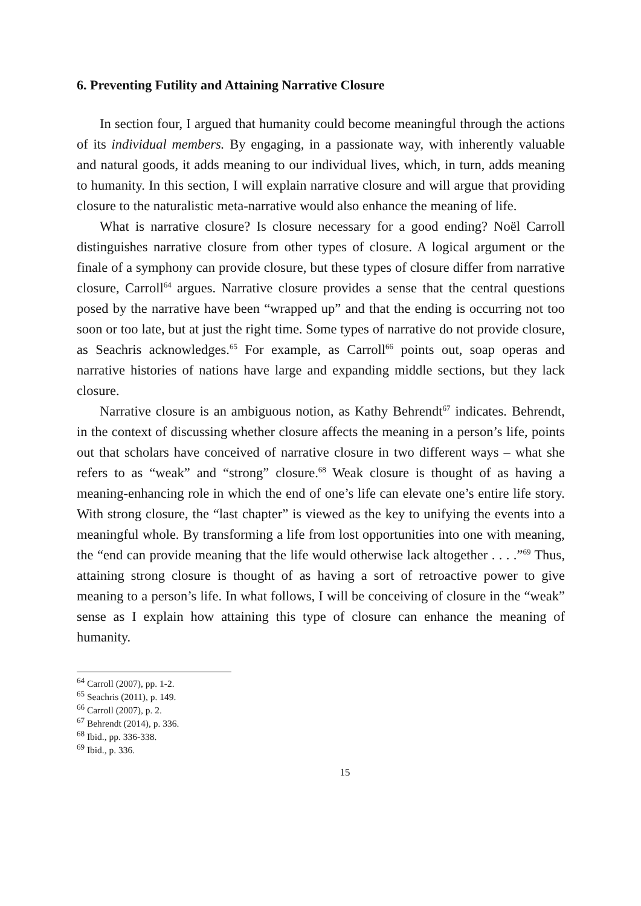6. Preventing Futility and Attaining Narrative Closure
In section four, I argued that humanity could become meaningful through the actions of its individual members. By engaging, in a passionate way, with inherently valuable and natural goods, it adds meaning to our individual lives, which, in turn, adds meaning to humanity. In this section, I will explain narrative closure and will argue that providing closure to the naturalistic meta-narrative would also enhance the meaning of life.
What is narrative closure? Is closure necessary for a good ending? Noël Carroll distinguishes narrative closure from other types of closure. A logical argument or the finale of a symphony can provide closure, but these types of closure differ from narrative closure, Carroll<sup>64</sup> argues. Narrative closure provides a sense that the central questions posed by the narrative have been “wrapped up” and that the ending is occurring not too soon or too late, but at just the right time. Some types of narrative do not provide closure, as Seachris acknowledges.<sup>65</sup> For example, as Carroll<sup>66</sup> points out, soap operas and narrative histories of nations have large and expanding middle sections, but they lack closure.
Narrative closure is an ambiguous notion, as Kathy Behrendt<sup>67</sup> indicates. Behrendt, in the context of discussing whether closure affects the meaning in a person’s life, points out that scholars have conceived of narrative closure in two different ways – what she refers to as “weak” and “strong” closure.<sup>68</sup> Weak closure is thought of as having a meaning-enhancing role in which the end of one’s life can elevate one’s entire life story. With strong closure, the “last chapter” is viewed as the key to unifying the events into a meaningful whole. By transforming a life from lost opportunities into one with meaning, the “end can provide meaning that the life would otherwise lack altogether . . . .”<sup>69</sup> Thus, attaining strong closure is thought of as having a sort of retroactive power to give meaning to a person’s life. In what follows, I will be conceiving of closure in the “weak” sense as I explain how attaining this type of closure can enhance the meaning of humanity.
<sup>64</sup> Carroll (2007), pp. 1-2.
<sup>65</sup> Seachris (2011), p. 149.
<sup>66</sup> Carroll (2007), p. 2.
<sup>67</sup> Behrendt (2014), p. 336.
<sup>68</sup> Ibid., pp. 336-338.
<sup>69</sup> Ibid., p. 336.
15